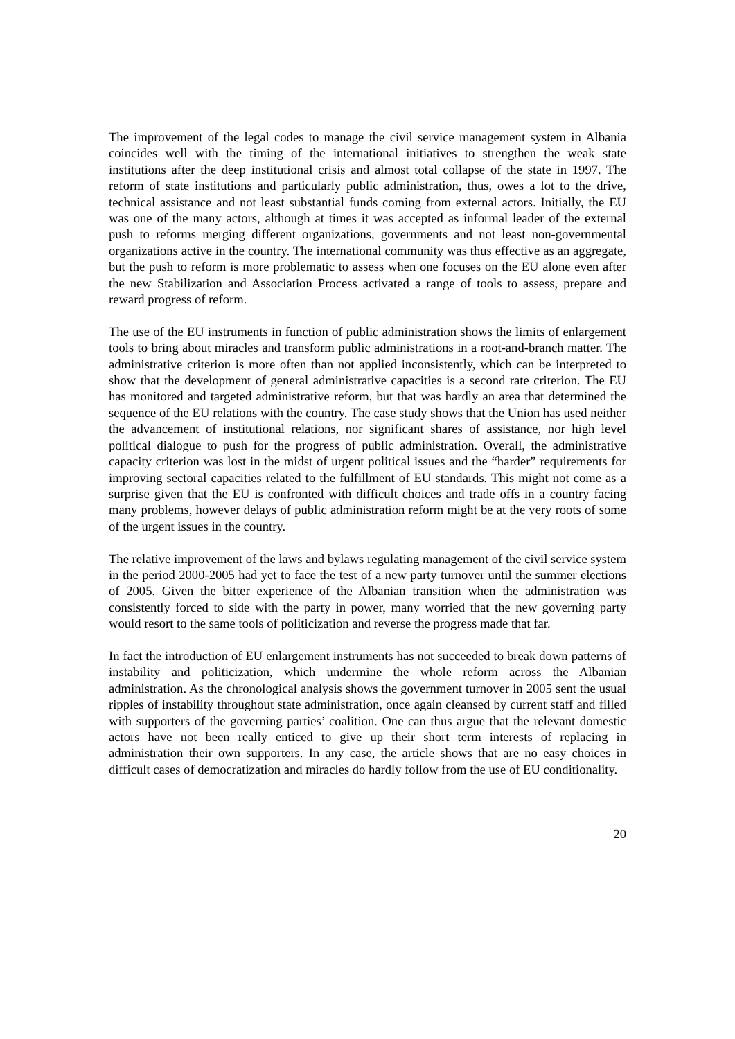The improvement of the legal codes to manage the civil service management system in Albania coincides well with the timing of the international initiatives to strengthen the weak state institutions after the deep institutional crisis and almost total collapse of the state in 1997. The reform of state institutions and particularly public administration, thus, owes a lot to the drive, technical assistance and not least substantial funds coming from external actors. Initially, the EU was one of the many actors, although at times it was accepted as informal leader of the external push to reforms merging different organizations, governments and not least non-governmental organizations active in the country. The international community was thus effective as an aggregate, but the push to reform is more problematic to assess when one focuses on the EU alone even after the new Stabilization and Association Process activated a range of tools to assess, prepare and reward progress of reform.
The use of the EU instruments in function of public administration shows the limits of enlargement tools to bring about miracles and transform public administrations in a root-and-branch matter. The administrative criterion is more often than not applied inconsistently, which can be interpreted to show that the development of general administrative capacities is a second rate criterion. The EU has monitored and targeted administrative reform, but that was hardly an area that determined the sequence of the EU relations with the country. The case study shows that the Union has used neither the advancement of institutional relations, nor significant shares of assistance, nor high level political dialogue to push for the progress of public administration. Overall, the administrative capacity criterion was lost in the midst of urgent political issues and the “harder” requirements for improving sectoral capacities related to the fulfillment of EU standards. This might not come as a surprise given that the EU is confronted with difficult choices and trade offs in a country facing many problems, however delays of public administration reform might be at the very roots of some of the urgent issues in the country.
The relative improvement of the laws and bylaws regulating management of the civil service system in the period 2000-2005 had yet to face the test of a new party turnover until the summer elections of 2005. Given the bitter experience of the Albanian transition when the administration was consistently forced to side with the party in power, many worried that the new governing party would resort to the same tools of politicization and reverse the progress made that far.
In fact the introduction of EU enlargement instruments has not succeeded to break down patterns of instability and politicization, which undermine the whole reform across the Albanian administration. As the chronological analysis shows the government turnover in 2005 sent the usual ripples of instability throughout state administration, once again cleansed by current staff and filled with supporters of the governing parties’ coalition. One can thus argue that the relevant domestic actors have not been really enticed to give up their short term interests of replacing in administration their own supporters. In any case, the article shows that are no easy choices in difficult cases of democratization and miracles do hardly follow from the use of EU conditionality.
20